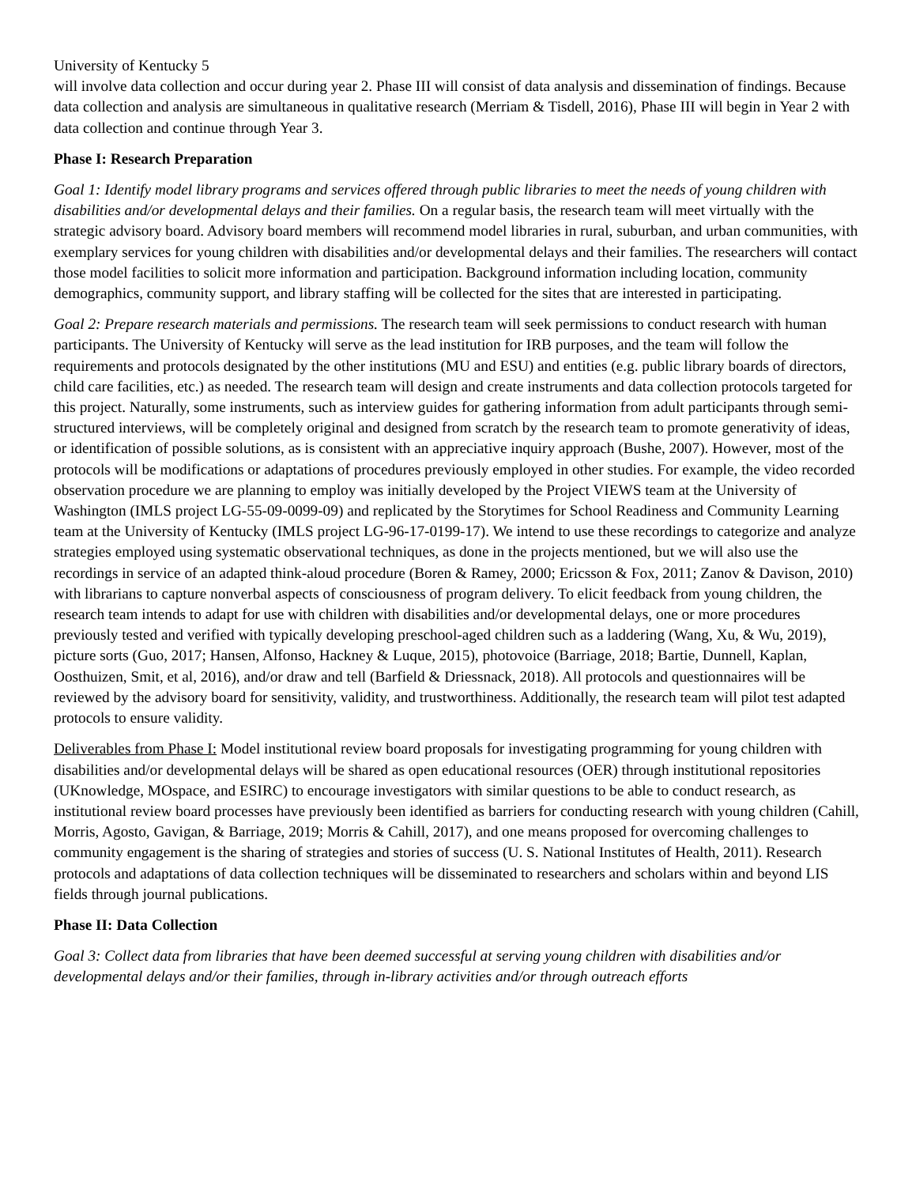University of Kentucky 5
will involve data collection and occur during year 2. Phase III will consist of data analysis and dissemination of findings. Because data collection and analysis are simultaneous in qualitative research (Merriam & Tisdell, 2016), Phase III will begin in Year 2 with data collection and continue through Year 3.
Phase I: Research Preparation
Goal 1: Identify model library programs and services offered through public libraries to meet the needs of young children with disabilities and/or developmental delays and their families. On a regular basis, the research team will meet virtually with the strategic advisory board. Advisory board members will recommend model libraries in rural, suburban, and urban communities, with exemplary services for young children with disabilities and/or developmental delays and their families. The researchers will contact those model facilities to solicit more information and participation. Background information including location, community demographics, community support, and library staffing will be collected for the sites that are interested in participating.
Goal 2: Prepare research materials and permissions. The research team will seek permissions to conduct research with human participants. The University of Kentucky will serve as the lead institution for IRB purposes, and the team will follow the requirements and protocols designated by the other institutions (MU and ESU) and entities (e.g. public library boards of directors, child care facilities, etc.) as needed. The research team will design and create instruments and data collection protocols targeted for this project. Naturally, some instruments, such as interview guides for gathering information from adult participants through semi-structured interviews, will be completely original and designed from scratch by the research team to promote generativity of ideas, or identification of possible solutions, as is consistent with an appreciative inquiry approach (Bushe, 2007). However, most of the protocols will be modifications or adaptations of procedures previously employed in other studies. For example, the video recorded observation procedure we are planning to employ was initially developed by the Project VIEWS team at the University of Washington (IMLS project LG-55-09-0099-09) and replicated by the Storytimes for School Readiness and Community Learning team at the University of Kentucky (IMLS project LG-96-17-0199-17). We intend to use these recordings to categorize and analyze strategies employed using systematic observational techniques, as done in the projects mentioned, but we will also use the recordings in service of an adapted think-aloud procedure (Boren & Ramey, 2000; Ericsson & Fox, 2011; Zanov & Davison, 2010) with librarians to capture nonverbal aspects of consciousness of program delivery. To elicit feedback from young children, the research team intends to adapt for use with children with disabilities and/or developmental delays, one or more procedures previously tested and verified with typically developing preschool-aged children such as a laddering (Wang, Xu, & Wu, 2019), picture sorts (Guo, 2017; Hansen, Alfonso, Hackney & Luque, 2015), photovoice (Barriage, 2018; Bartie, Dunnell, Kaplan, Oosthuizen, Smit, et al, 2016), and/or draw and tell (Barfield & Driessnack, 2018). All protocols and questionnaires will be reviewed by the advisory board for sensitivity, validity, and trustworthiness. Additionally, the research team will pilot test adapted protocols to ensure validity.
Deliverables from Phase I: Model institutional review board proposals for investigating programming for young children with disabilities and/or developmental delays will be shared as open educational resources (OER) through institutional repositories (UKnowledge, MOspace, and ESIRC) to encourage investigators with similar questions to be able to conduct research, as institutional review board processes have previously been identified as barriers for conducting research with young children (Cahill, Morris, Agosto, Gavigan, & Barriage, 2019; Morris & Cahill, 2017), and one means proposed for overcoming challenges to community engagement is the sharing of strategies and stories of success (U. S. National Institutes of Health, 2011). Research protocols and adaptations of data collection techniques will be disseminated to researchers and scholars within and beyond LIS fields through journal publications.
Phase II: Data Collection
Goal 3: Collect data from libraries that have been deemed successful at serving young children with disabilities and/or developmental delays and/or their families, through in-library activities and/or through outreach efforts